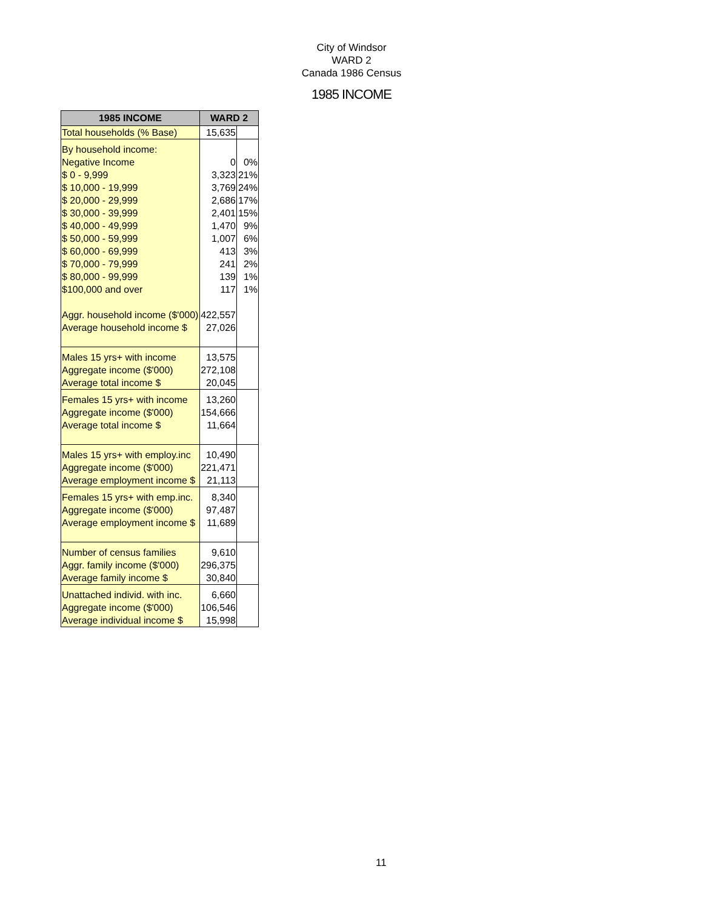City of Windsor
WARD 2
Canada 1986 Census
1985 INCOME
| 1985 INCOME | WARD 2 | |
| --- | --- | --- |
| Total households (% Base) | 15,635 | |
| By household income: Negative Income $ 0 - 9,999 $ 10,000 - 19,999 $ 20,000 - 29,999 $ 30,000 - 39,999 $ 40,000 - 49,999 $ 50,000 - 59,999 $ 60,000 - 69,999 $ 70,000 - 79,999 $ 80,000 - 99,999 $100,000 and over Aggr. household income ($'000) Average household income $ | 0 3,323 3,769 2,686 2,401 1,470 1,007 413 241 139 117 422,557 27,026 | 0% 21% 24% 17% 15% 9% 6% 3% 2% 1% 1% |
| Males 15 yrs+ with income Aggregate income ($'000) Average total income $ | 13,575 272,108 20,045 | |
| Females 15 yrs+ with income Aggregate income ($'000) Average total income $ | 13,260 154,666 11,664 | |
| Males 15 yrs+ with employ.inc Aggregate income ($'000) Average employment income $ | 10,490 221,471 21,113 | |
| Females 15 yrs+ with emp.inc. Aggregate income ($'000) Average employment income $ | 8,340 97,487 11,689 | |
| Number of census families Aggr. family income ($'000) Average family income $ | 9,610 296,375 30,840 | |
| Unattached individ. with inc. Aggregate income ($'000) Average individual income $ | 6,660 106,546 15,998 | |
11